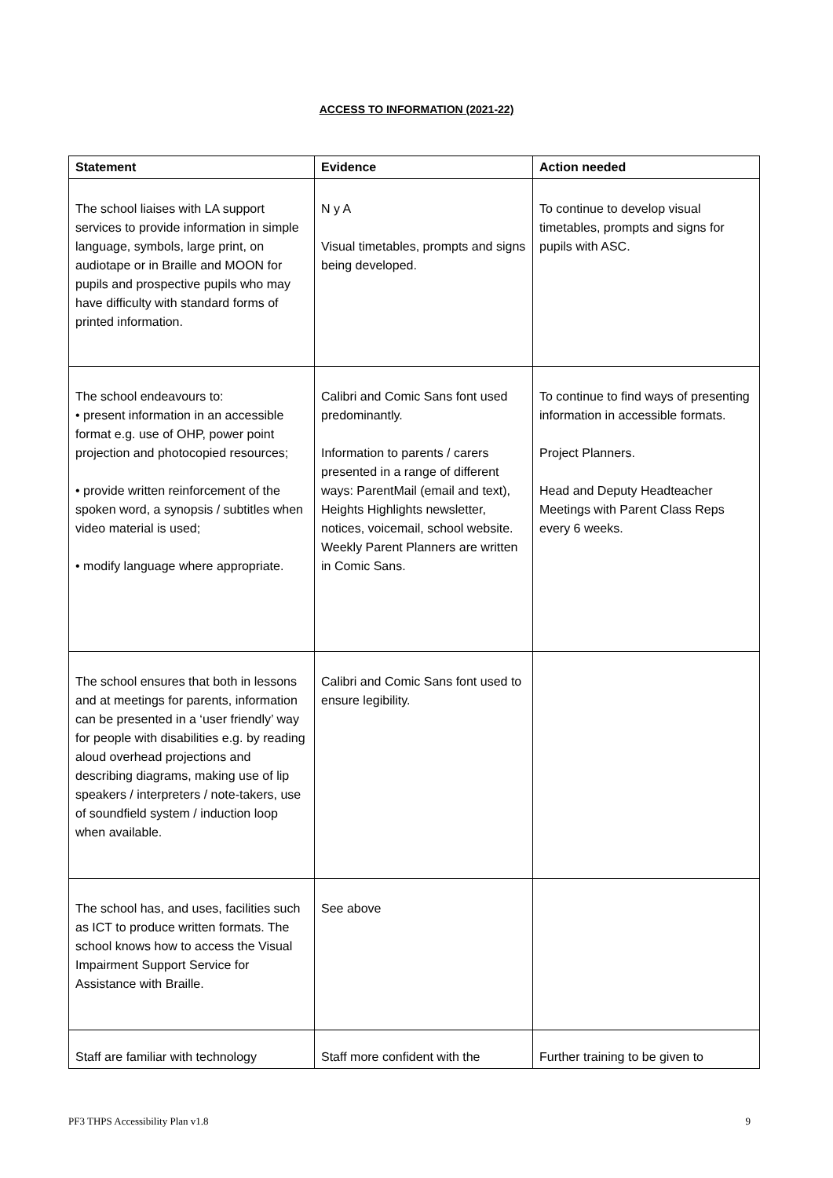ACCESS TO INFORMATION (2021-22)
| Statement | Evidence | Action needed |
| --- | --- | --- |
| The school liaises with LA support services to provide information in simple language, symbols, large print, on audiotape or in Braille and MOON for pupils and prospective pupils who may have difficulty with standard forms of printed information. | N y A Visual timetables, prompts and signs being developed. | To continue to develop visual timetables, prompts and signs for pupils with ASC. |
| The school endeavours to: • present information in an accessible format e.g. use of OHP, power point projection and photocopied resources; • provide written reinforcement of the spoken word, a synopsis / subtitles when video material is used; • modify language where appropriate. | Calibri and Comic Sans font used predominantly. Information to parents / carers presented in a range of different ways: ParentMail (email and text), Heights Highlights newsletter, notices, voicemail, school website. Weekly Parent Planners are written in Comic Sans. | To continue to find ways of presenting information in accessible formats. Project Planners. Head and Deputy Headteacher Meetings with Parent Class Reps every 6 weeks. |
| The school ensures that both in lessons and at meetings for parents, information can be presented in a ‘user friendly’ way for people with disabilities e.g. by reading aloud overhead projections and describing diagrams, making use of lip speakers / interpreters / note-takers, use of soundfield system / induction loop when available. | Calibri and Comic Sans font used to ensure legibility. | |
| The school has, and uses, facilities such as ICT to produce written formats. The school knows how to access the Visual Impairment Support Service for Assistance with Braille. | See above | |
| Staff are familiar with technology | Staff more confident with the | Further training to be given to |
PF3 THPS Accessibility Plan v1.8 9